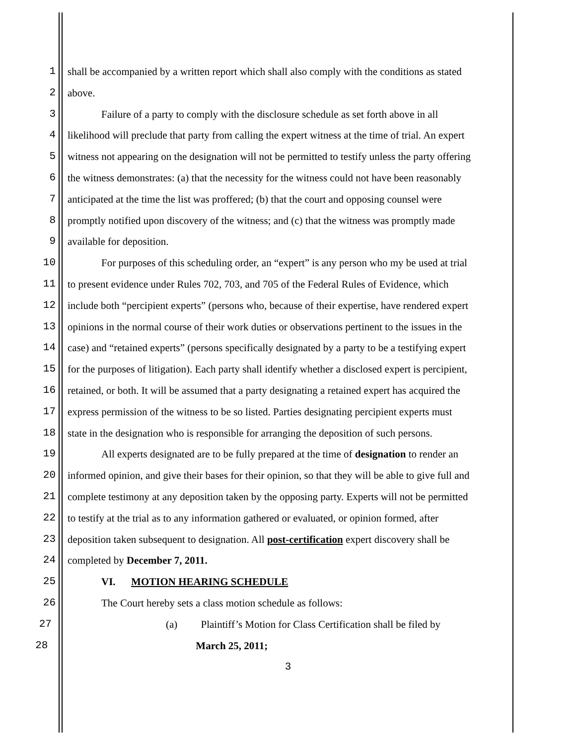1 shall be accompanied by a written report which shall also comply with the conditions as stated
2 above.
3 Failure of a party to comply with the disclosure schedule as set forth above in all
4 likelihood will preclude that party from calling the expert witness at the time of trial. An expert
5 witness not appearing on the designation will not be permitted to testify unless the party offering
6 the witness demonstrates: (a) that the necessity for the witness could not have been reasonably
7 anticipated at the time the list was proffered; (b) that the court and opposing counsel were
8 promptly notified upon discovery of the witness; and (c) that the witness was promptly made
9 available for deposition.
10 For purposes of this scheduling order, an “expert” is any person who my be used at trial
11 to present evidence under Rules 702, 703, and 705 of the Federal Rules of Evidence, which
12 include both “percipient experts” (persons who, because of their expertise, have rendered expert
13 opinions in the normal course of their work duties or observations pertinent to the issues in the
14 case) and “retained experts” (persons specifically designated by a party to be a testifying expert
15 for the purposes of litigation). Each party shall identify whether a disclosed expert is percipient,
16 retained, or both. It will be assumed that a party designating a retained expert has acquired the
17 express permission of the witness to be so listed. Parties designating percipient experts must
18 state in the designation who is responsible for arranging the deposition of such persons.
19 All experts designated are to be fully prepared at the time of designation to render an
20 informed opinion, and give their bases for their opinion, so that they will be able to give full and
21 complete testimony at any deposition taken by the opposing party. Experts will not be permitted
22 to testify at the trial as to any information gathered or evaluated, or opinion formed, after
23 deposition taken subsequent to designation. All post-certification expert discovery shall be
24 completed by December 7, 2011.
25 VI. MOTION HEARING SCHEDULE
26 The Court hereby sets a class motion schedule as follows:
27 (a) Plaintiff’s Motion for Class Certification shall be filed by
28 March 25, 2011;
3